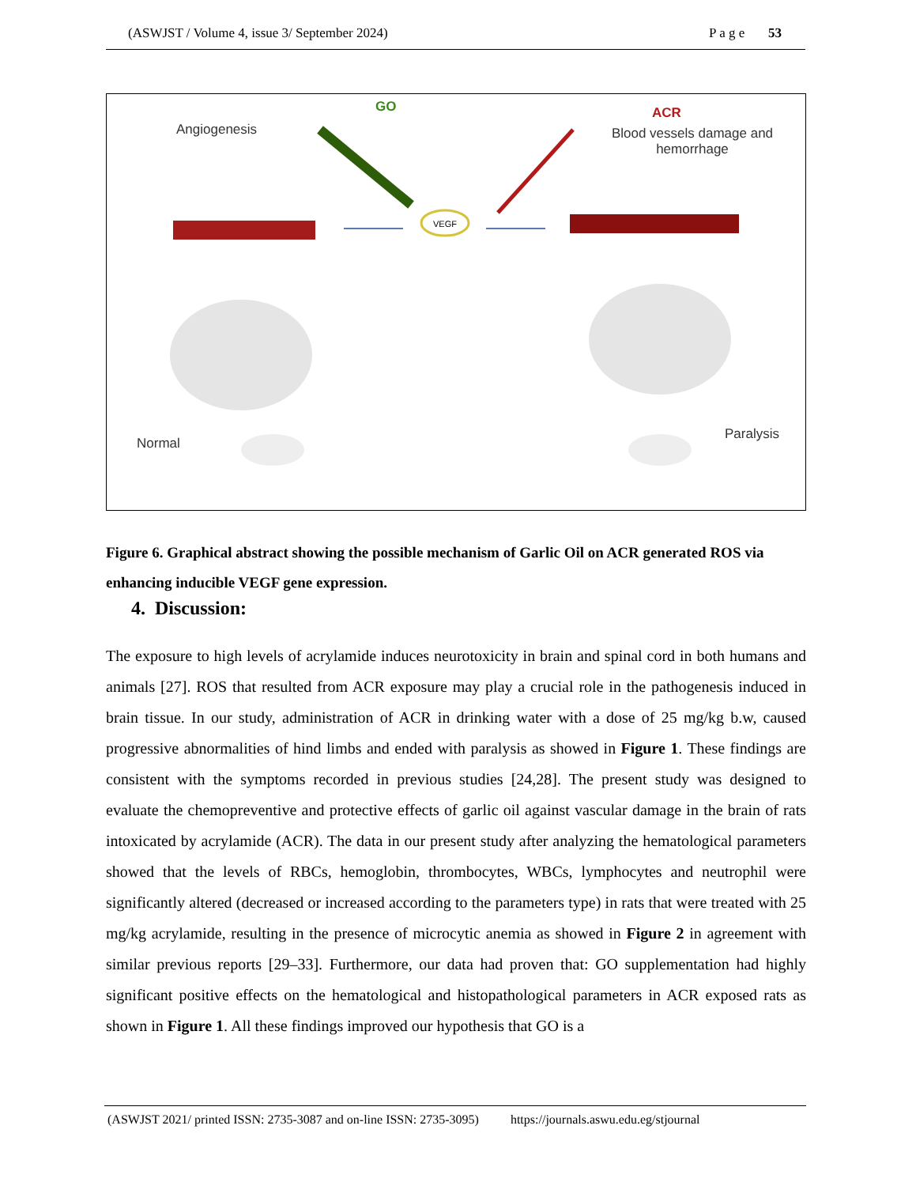(ASWJST / Volume 4, issue 3/ September 2024) P a g e 53
VEGF
GO
Angiogenesis
ACR
Blood vessels damage and hemorrhage
Normal
Paralysis
Figure 6. Graphical abstract showing the possible mechanism of Garlic Oil on ACR generated ROS via enhancing inducible VEGF gene expression.
4. Discussion:
The exposure to high levels of acrylamide induces neurotoxicity in brain and spinal cord in both humans and animals [27]. ROS that resulted from ACR exposure may play a crucial role in the pathogenesis induced in brain tissue. In our study, administration of ACR in drinking water with a dose of 25 mg/kg b.w, caused progressive abnormalities of hind limbs and ended with paralysis as showed in Figure 1. These findings are consistent with the symptoms recorded in previous studies [24,28]. The present study was designed to evaluate the chemopreventive and protective effects of garlic oil against vascular damage in the brain of rats intoxicated by acrylamide (ACR). The data in our present study after analyzing the hematological parameters showed that the levels of RBCs, hemoglobin, thrombocytes, WBCs, lymphocytes and neutrophil were significantly altered (decreased or increased according to the parameters type) in rats that were treated with 25 mg/kg acrylamide, resulting in the presence of microcytic anemia as showed in Figure 2 in agreement with similar previous reports [29–33]. Furthermore, our data had proven that: GO supplementation had highly significant positive effects on the hematological and histopathological parameters in ACR exposed rats as shown in Figure 1. All these findings improved our hypothesis that GO is a
(ASWJST 2021/ printed ISSN: 2735-3087 and on-line ISSN: 2735-3095) https://journals.aswu.edu.eg/stjournal